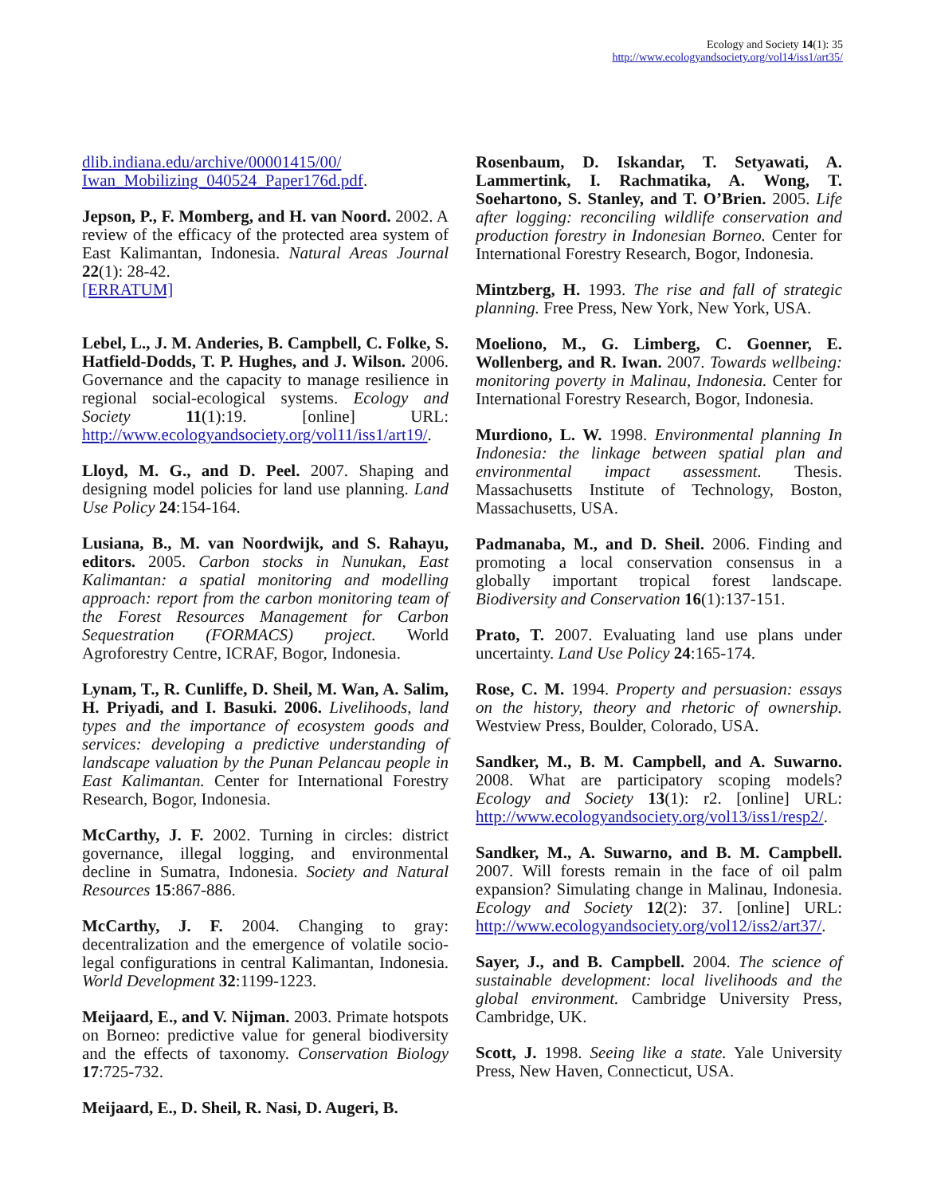Ecology and Society 14(1): 35
http://www.ecologyandsociety.org/vol14/iss1/art35/
dlib.indiana.edu/archive/00001415/00/ Iwan_Mobilizing_040524_Paper176d.pdf.
Jepson, P., F. Momberg, and H. van Noord. 2002. A review of the efficacy of the protected area system of East Kalimantan, Indonesia. Natural Areas Journal 22(1): 28-42.
[ERRATUM]
Lebel, L., J. M. Anderies, B. Campbell, C. Folke, S. Hatfield-Dodds, T. P. Hughes, and J. Wilson. 2006. Governance and the capacity to manage resilience in regional social-ecological systems. Ecology and Society 11(1):19. [online] URL: http://www.ecologyandsociety.org/vol11/iss1/art19/.
Lloyd, M. G., and D. Peel. 2007. Shaping and designing model policies for land use planning. Land Use Policy 24:154-164.
Lusiana, B., M. van Noordwijk, and S. Rahayu, editors. 2005. Carbon stocks in Nunukan, East Kalimantan: a spatial monitoring and modelling approach: report from the carbon monitoring team of the Forest Resources Management for Carbon Sequestration (FORMACS) project. World Agroforestry Centre, ICRAF, Bogor, Indonesia.
Lynam, T., R. Cunliffe, D. Sheil, M. Wan, A. Salim, H. Priyadi, and I. Basuki. 2006. Livelihoods, land types and the importance of ecosystem goods and services: developing a predictive understanding of landscape valuation by the Punan Pelancau people in East Kalimantan. Center for International Forestry Research, Bogor, Indonesia.
McCarthy, J. F. 2002. Turning in circles: district governance, illegal logging, and environmental decline in Sumatra, Indonesia. Society and Natural Resources 15:867-886.
McCarthy, J. F. 2004. Changing to gray: decentralization and the emergence of volatile socio-legal configurations in central Kalimantan, Indonesia. World Development 32:1199-1223.
Meijaard, E., and V. Nijman. 2003. Primate hotspots on Borneo: predictive value for general biodiversity and the effects of taxonomy. Conservation Biology 17:725-732.
Meijaard, E., D. Sheil, R. Nasi, D. Augeri, B.
Rosenbaum, D. Iskandar, T. Setyawati, A. Lammertink, I. Rachmatika, A. Wong, T. Soehartono, S. Stanley, and T. O’Brien. 2005. Life after logging: reconciling wildlife conservation and production forestry in Indonesian Borneo. Center for International Forestry Research, Bogor, Indonesia.
Mintzberg, H. 1993. The rise and fall of strategic planning. Free Press, New York, New York, USA.
Moeliono, M., G. Limberg, C. Goenner, E. Wollenberg, and R. Iwan. 2007. Towards wellbeing: monitoring poverty in Malinau, Indonesia. Center for International Forestry Research, Bogor, Indonesia.
Murdiono, L. W. 1998. Environmental planning In Indonesia: the linkage between spatial plan and environmental impact assessment. Thesis. Massachusetts Institute of Technology, Boston, Massachusetts, USA.
Padmanaba, M., and D. Sheil. 2006. Finding and promoting a local conservation consensus in a globally important tropical forest landscape. Biodiversity and Conservation 16(1):137-151.
Prato, T. 2007. Evaluating land use plans under uncertainty. Land Use Policy 24:165-174.
Rose, C. M. 1994. Property and persuasion: essays on the history, theory and rhetoric of ownership. Westview Press, Boulder, Colorado, USA.
Sandker, M., B. M. Campbell, and A. Suwarno. 2008. What are participatory scoping models? Ecology and Society 13(1): r2. [online] URL: http://www.ecologyandsociety.org/vol13/iss1/resp2/.
Sandker, M., A. Suwarno, and B. M. Campbell. 2007. Will forests remain in the face of oil palm expansion? Simulating change in Malinau, Indonesia. Ecology and Society 12(2): 37. [online] URL: http://www.ecologyandsociety.org/vol12/iss2/art37/.
Sayer, J., and B. Campbell. 2004. The science of sustainable development: local livelihoods and the global environment. Cambridge University Press, Cambridge, UK.
Scott, J. 1998. Seeing like a state. Yale University Press, New Haven, Connecticut, USA.